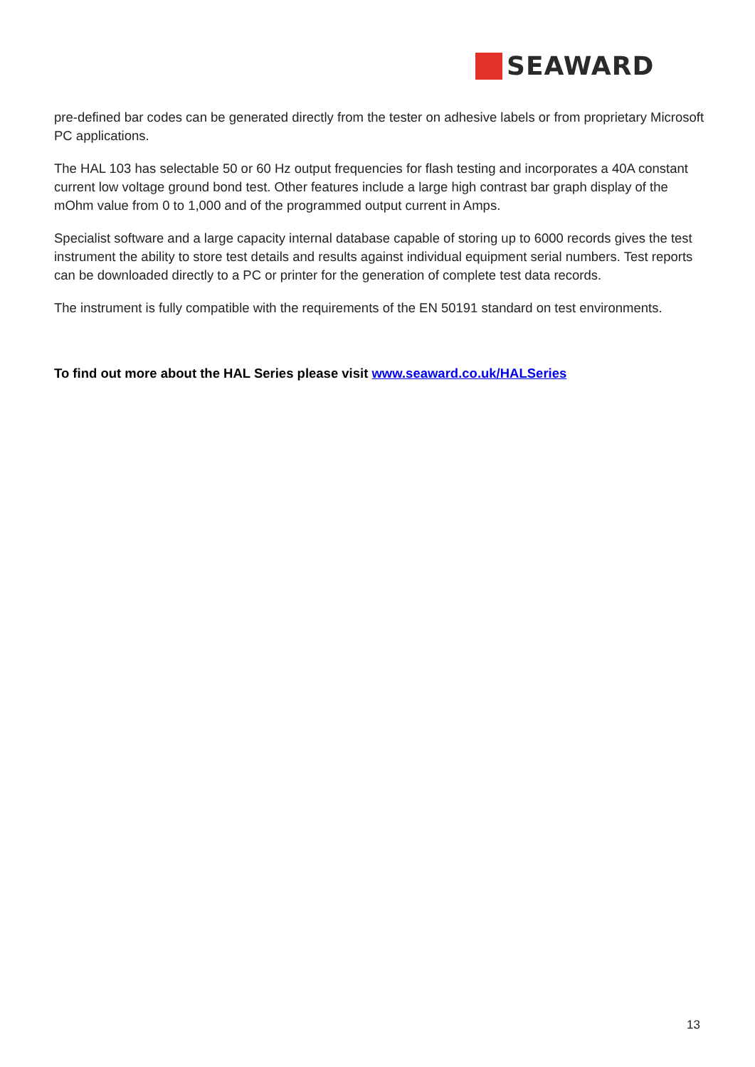SEAWARD
pre-defined bar codes can be generated directly from the tester on adhesive labels or from proprietary Microsoft PC applications.
The HAL 103 has selectable 50 or 60 Hz output frequencies for flash testing and incorporates a 40A constant current low voltage ground bond test. Other features include a large high contrast bar graph display of the mOhm value from 0 to 1,000 and of the programmed output current in Amps.
Specialist software and a large capacity internal database capable of storing up to 6000 records gives the test instrument the ability to store test details and results against individual equipment serial numbers. Test reports can be downloaded directly to a PC or printer for the generation of complete test data records.
The instrument is fully compatible with the requirements of the EN 50191 standard on test environments.
To find out more about the HAL Series please visit www.seaward.co.uk/HALSeries
13